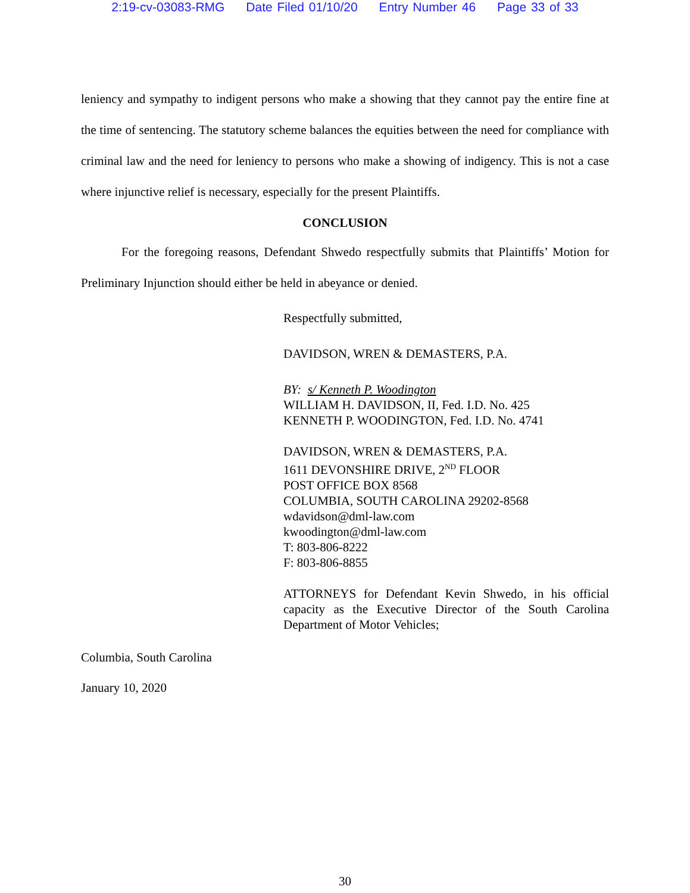2:19-cv-03083-RMG Date Filed 01/10/20 Entry Number 46 Page 33 of 33
leniency and sympathy to indigent persons who make a showing that they cannot pay the entire fine at the time of sentencing. The statutory scheme balances the equities between the need for compliance with criminal law and the need for leniency to persons who make a showing of indigency. This is not a case where injunctive relief is necessary, especially for the present Plaintiffs.
CONCLUSION
For the foregoing reasons, Defendant Shwedo respectfully submits that Plaintiffs’ Motion for Preliminary Injunction should either be held in abeyance or denied.
Respectfully submitted,
DAVIDSON, WREN & DEMASTERS, P.A.
BY: s/ Kenneth P. Woodington
WILLIAM H. DAVIDSON, II, Fed. I.D. No. 425
KENNETH P. WOODINGTON, Fed. I.D. No. 4741
DAVIDSON, WREN & DEMASTERS, P.A.
1611 DEVONSHIRE DRIVE, 2<sup>ND</sup> FLOOR
POST OFFICE BOX 8568
COLUMBIA, SOUTH CAROLINA 29202-8568
wdavidson@dml-law.com
kwoodington@dml-law.com
T: 803-806-8222
F: 803-806-8855
ATTORNEYS for Defendant Kevin Shwedo, in his official capacity as the Executive Director of the South Carolina Department of Motor Vehicles;
Columbia, South Carolina
January 10, 2020
30